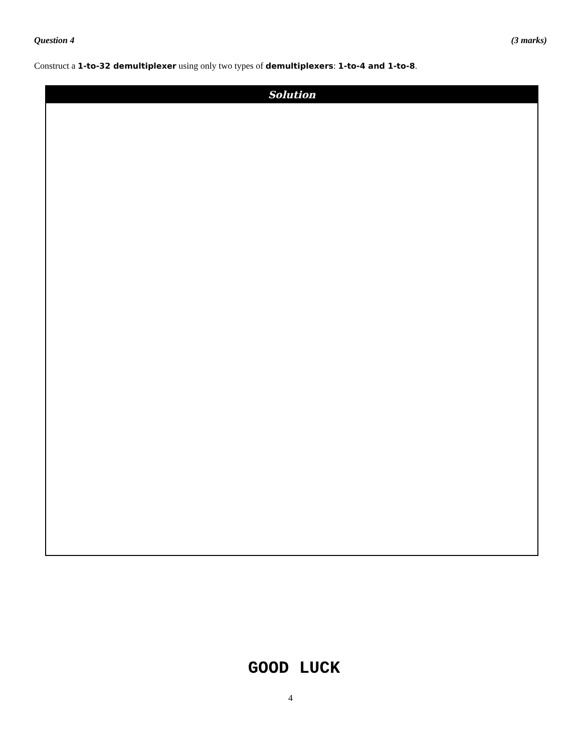Question 4 (3 marks)
Construct a 1-to-32 demultiplexer using only two types of demultiplexers: 1-to-4 and 1-to-8.
Solution
GOOD LUCK
4